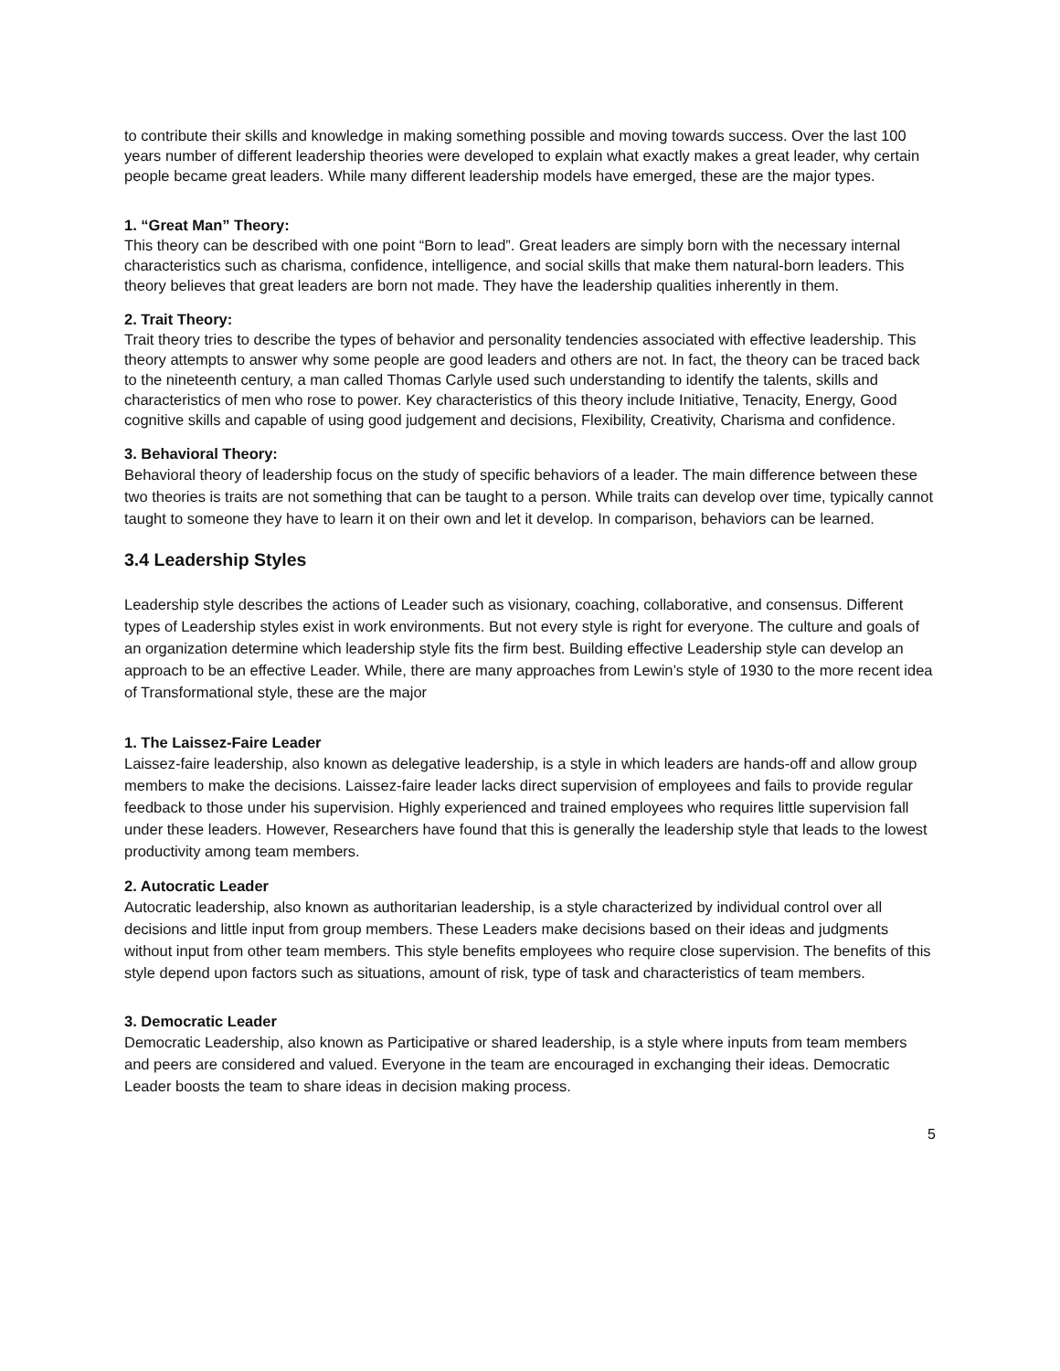to contribute their skills and knowledge in making something possible and moving towards success. Over the last 100 years number of different leadership theories were developed to explain what exactly makes a great leader, why certain people became great leaders. While many different leadership models have emerged, these are the major types.
1. “Great Man” Theory:
This theory can be described with one point “Born to lead”. Great leaders are simply born with the necessary internal characteristics such as charisma, confidence, intelligence, and social skills that make them natural-born leaders. This theory believes that great leaders are born not made. They have the leadership qualities inherently in them.
2. Trait Theory:
Trait theory tries to describe the types of behavior and personality tendencies associated with effective leadership. This theory attempts to answer why some people are good leaders and others are not. In fact, the theory can be traced back to the nineteenth century, a man called Thomas Carlyle used such understanding to identify the talents, skills and characteristics of men who rose to power. Key characteristics of this theory include Initiative, Tenacity, Energy, Good cognitive skills and capable of using good judgement and decisions, Flexibility, Creativity, Charisma and confidence.
3. Behavioral Theory:
Behavioral theory of leadership focus on the study of specific behaviors of a leader. The main difference between these two theories is traits are not something that can be taught to a person. While traits can develop over time, typically cannot taught to someone they have to learn it on their own and let it develop. In comparison, behaviors can be learned.
3.4 Leadership Styles
Leadership style describes the actions of Leader such as visionary, coaching, collaborative, and consensus. Different types of Leadership styles exist in work environments. But not every style is right for everyone. The culture and goals of an organization determine which leadership style fits the firm best. Building effective Leadership style can develop an approach to be an effective Leader. While, there are many approaches from Lewin’s style of 1930 to the more recent idea of Transformational style, these are the major
1. The Laissez-Faire Leader
Laissez-faire leadership, also known as delegative leadership, is a style in which leaders are hands-off and allow group members to make the decisions. Laissez-faire leader lacks direct supervision of employees and fails to provide regular feedback to those under his supervision. Highly experienced and trained employees who requires little supervision fall under these leaders. However, Researchers have found that this is generally the leadership style that leads to the lowest productivity among team members.
2. Autocratic Leader
Autocratic leadership, also known as authoritarian leadership, is a style characterized by individual control over all decisions and little input from group members. These Leaders make decisions based on their ideas and judgments without input from other team members. This style benefits employees who require close supervision. The benefits of this style depend upon factors such as situations, amount of risk, type of task and characteristics of team members.
3. Democratic Leader
Democratic Leadership, also known as Participative or shared leadership, is a style where inputs from team members and peers are considered and valued. Everyone in the team are encouraged in exchanging their ideas. Democratic Leader boosts the team to share ideas in decision making process.
5